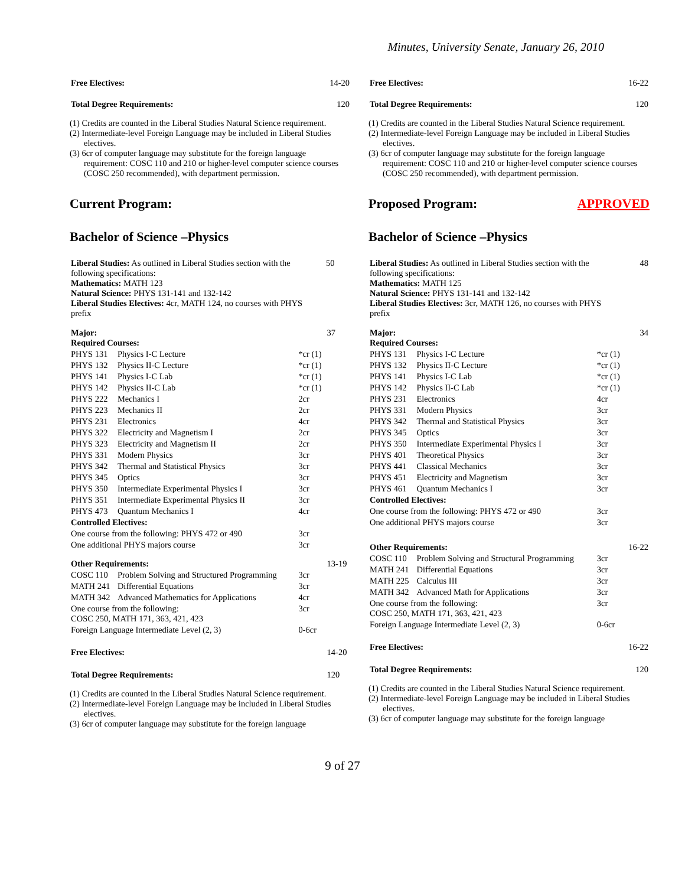Minutes, University Senate, January 26, 2010
| Free Electives: | 14-20 |
| Total Degree Requirements: | 120 |
(1) Credits are counted in the Liberal Studies Natural Science requirement.
(2) Intermediate-level Foreign Language may be included in Liberal Studies electives.
(3) 6cr of computer language may substitute for the foreign language requirement: COSC 110 and 210 or higher-level computer science courses (COSC 250 recommended), with department permission.
Current Program:
Bachelor of Science –Physics
| Liberal Studies: As outlined in Liberal Studies section with the following specifications: Mathematics: MATH 123 Natural Science: PHYS 131-141 and 132-142 Liberal Studies Electives: 4cr, MATH 124, no courses with PHYS prefix | 50 |
| Major: Required Courses: | | | 37 |
| PHYS 131 | Physics I-C Lecture | *cr (1) | |
| PHYS 132 | Physics II-C Lecture | *cr (1) | |
| PHYS 141 | Physics I-C Lab | *cr (1) | |
| PHYS 142 | Physics II-C Lab | *cr (1) | |
| PHYS 222 | Mechanics I | 2cr | |
| PHYS 223 | Mechanics II | 2cr | |
| PHYS 231 | Electronics | 4cr | |
| PHYS 322 | Electricity and Magnetism I | 2cr | |
| PHYS 323 | Electricity and Magnetism II | 2cr | |
| PHYS 331 | Modern Physics | 3cr | |
| PHYS 342 | Thermal and Statistical Physics | 3cr | |
| PHYS 345 | Optics | 3cr | |
| PHYS 350 | Intermediate Experimental Physics I | 3cr | |
| PHYS 351 | Intermediate Experimental Physics II | 3cr | |
| PHYS 473 | Quantum Mechanics I | 4cr | |
| Controlled Electives: | | | |
| One course from the following: PHYS 472 or 490 | | 3cr | |
| One additional PHYS majors course | | 3cr | |
| Other Requirements: | | | 13-19 |
| COSC 110 | Problem Solving and Structured Programming | 3cr | |
| MATH 241 | Differential Equations | 3cr | |
| MATH 342 | Advanced Mathematics for Applications | 4cr | |
| One course from the following: COSC 250, MATH 171, 363, 421, 423 | | 3cr | |
| Foreign Language Intermediate Level (2, 3) | | 0-6cr | |
| Free Electives: | | | 14-20 |
| Total Degree Requirements: | | | 120 |
(1) Credits are counted in the Liberal Studies Natural Science requirement.
(2) Intermediate-level Foreign Language may be included in Liberal Studies electives.
(3) 6cr of computer language may substitute for the foreign language
| Free Electives: | 16-22 |
| Total Degree Requirements: | 120 |
(1) Credits are counted in the Liberal Studies Natural Science requirement.
(2) Intermediate-level Foreign Language may be included in Liberal Studies electives.
(3) 6cr of computer language may substitute for the foreign language requirement: COSC 110 and 210 or higher-level computer science courses (COSC 250 recommended), with department permission.
Proposed Program: APPROVED
Bachelor of Science –Physics
| Liberal Studies: As outlined in Liberal Studies section with the following specifications: Mathematics: MATH 125 Natural Science: PHYS 131-141 and 132-142 Liberal Studies Electives: 3cr, MATH 126, no courses with PHYS prefix | 48 |
| Major: Required Courses: | | | 34 |
| PHYS 131 | Physics I-C Lecture | *cr (1) | |
| PHYS 132 | Physics II-C Lecture | *cr (1) | |
| PHYS 141 | Physics I-C Lab | *cr (1) | |
| PHYS 142 | Physics II-C Lab | *cr (1) | |
| PHYS 231 | Electronics | 4cr | |
| PHYS 331 | Modern Physics | 3cr | |
| PHYS 342 | Thermal and Statistical Physics | 3cr | |
| PHYS 345 | Optics | 3cr | |
| PHYS 350 | Intermediate Experimental Physics I | 3cr | |
| PHYS 401 | Theoretical Physics | 3cr | |
| PHYS 441 | Classical Mechanics | 3cr | |
| PHYS 451 | Electricity and Magnetism | 3cr | |
| PHYS 461 | Quantum Mechanics I | 3cr | |
| Controlled Electives: | | | |
| One course from the following: PHYS 472 or 490 | | 3cr | |
| One additional PHYS majors course | | 3cr | |
| Other Requirements: | | | 16-22 |
| COSC 110 | Problem Solving and Structural Programming | 3cr | |
| MATH 241 | Differential Equations | 3cr | |
| MATH 225 | Calculus III | 3cr | |
| MATH 342 | Advanced Math for Applications | 3cr | |
| One course from the following: COSC 250, MATH 171, 363, 421, 423 | | 3cr | |
| Foreign Language Intermediate Level (2, 3) | | 0-6cr | |
| Free Electives: | | | 16-22 |
| Total Degree Requirements: | | | 120 |
(1) Credits are counted in the Liberal Studies Natural Science requirement.
(2) Intermediate-level Foreign Language may be included in Liberal Studies electives.
(3) 6cr of computer language may substitute for the foreign language
9 of 27